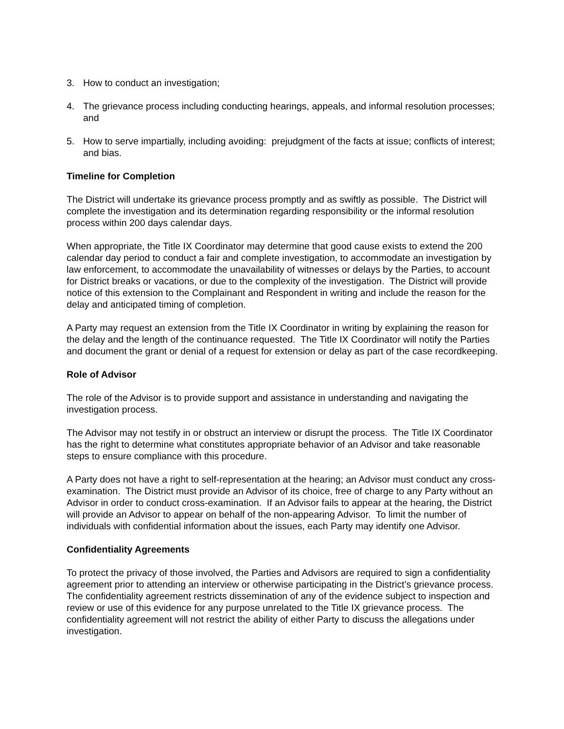3. How to conduct an investigation;
4. The grievance process including conducting hearings, appeals, and informal resolution processes; and
5. How to serve impartially, including avoiding: prejudgment of the facts at issue; conflicts of interest; and bias.
Timeline for Completion
The District will undertake its grievance process promptly and as swiftly as possible. The District will complete the investigation and its determination regarding responsibility or the informal resolution process within 200 days calendar days.
When appropriate, the Title IX Coordinator may determine that good cause exists to extend the 200 calendar day period to conduct a fair and complete investigation, to accommodate an investigation by law enforcement, to accommodate the unavailability of witnesses or delays by the Parties, to account for District breaks or vacations, or due to the complexity of the investigation. The District will provide notice of this extension to the Complainant and Respondent in writing and include the reason for the delay and anticipated timing of completion.
A Party may request an extension from the Title IX Coordinator in writing by explaining the reason for the delay and the length of the continuance requested. The Title IX Coordinator will notify the Parties and document the grant or denial of a request for extension or delay as part of the case recordkeeping.
Role of Advisor
The role of the Advisor is to provide support and assistance in understanding and navigating the investigation process.
The Advisor may not testify in or obstruct an interview or disrupt the process. The Title IX Coordinator has the right to determine what constitutes appropriate behavior of an Advisor and take reasonable steps to ensure compliance with this procedure.
A Party does not have a right to self-representation at the hearing; an Advisor must conduct any cross-examination. The District must provide an Advisor of its choice, free of charge to any Party without an Advisor in order to conduct cross-examination. If an Advisor fails to appear at the hearing, the District will provide an Advisor to appear on behalf of the non-appearing Advisor. To limit the number of individuals with confidential information about the issues, each Party may identify one Advisor.
Confidentiality Agreements
To protect the privacy of those involved, the Parties and Advisors are required to sign a confidentiality agreement prior to attending an interview or otherwise participating in the District’s grievance process. The confidentiality agreement restricts dissemination of any of the evidence subject to inspection and review or use of this evidence for any purpose unrelated to the Title IX grievance process. The confidentiality agreement will not restrict the ability of either Party to discuss the allegations under investigation.